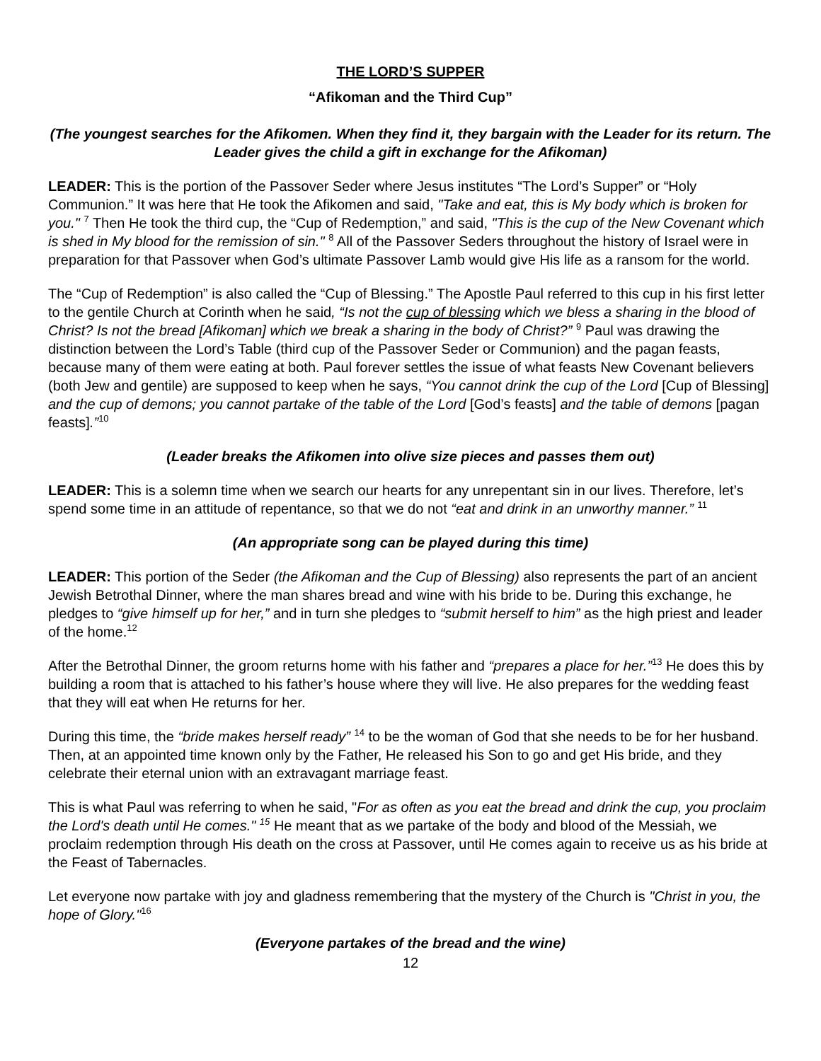THE LORD’S SUPPER
“Afikoman and the Third Cup”
(The youngest searches for the Afikomen. When they find it, they bargain with the Leader for its return. The Leader gives the child a gift in exchange for the Afikoman)
LEADER: This is the portion of the Passover Seder where Jesus institutes “The Lord’s Supper” or “Holy Communion.” It was here that He took the Afikomen and said, "Take and eat, this is My body which is broken for you." <sup>7</sup> Then He took the third cup, the “Cup of Redemption,” and said, "This is the cup of the New Covenant which is shed in My blood for the remission of sin." <sup>8</sup> All of the Passover Seders throughout the history of Israel were in preparation for that Passover when God’s ultimate Passover Lamb would give His life as a ransom for the world.
The “Cup of Redemption” is also called the “Cup of Blessing.” The Apostle Paul referred to this cup in his first letter to the gentile Church at Corinth when he said, “Is not the cup of blessing which we bless a sharing in the blood of Christ? Is not the bread [Afikoman] which we break a sharing in the body of Christ?” <sup>9</sup> Paul was drawing the distinction between the Lord’s Table (third cup of the Passover Seder or Communion) and the pagan feasts, because many of them were eating at both. Paul forever settles the issue of what feasts New Covenant believers (both Jew and gentile) are supposed to keep when he says, “You cannot drink the cup of the Lord [Cup of Blessing] and the cup of demons; you cannot partake of the table of the Lord [God’s feasts] and the table of demons [pagan feasts].”<sup>10</sup>
(Leader breaks the Afikomen into olive size pieces and passes them out)
LEADER: This is a solemn time when we search our hearts for any unrepentant sin in our lives. Therefore, let’s spend some time in an attitude of repentance, so that we do not “eat and drink in an unworthy manner.” <sup>11</sup>
(An appropriate song can be played during this time)
LEADER: This portion of the Seder (the Afikoman and the Cup of Blessing) also represents the part of an ancient Jewish Betrothal Dinner, where the man shares bread and wine with his bride to be. During this exchange, he pledges to “give himself up for her,” and in turn she pledges to “submit herself to him” as the high priest and leader of the home.<sup>12</sup>
After the Betrothal Dinner, the groom returns home with his father and “prepares a place for her.”<sup>13</sup> He does this by building a room that is attached to his father’s house where they will live. He also prepares for the wedding feast that they will eat when He returns for her.
During this time, the “bride makes herself ready” <sup>14</sup> to be the woman of God that she needs to be for her husband. Then, at an appointed time known only by the Father, He released his Son to go and get His bride, and they celebrate their eternal union with an extravagant marriage feast.
This is what Paul was referring to when he said, "For as often as you eat the bread and drink the cup, you proclaim the Lord's death until He comes." <sup>15</sup> He meant that as we partake of the body and blood of the Messiah, we proclaim redemption through His death on the cross at Passover, until He comes again to receive us as his bride at the Feast of Tabernacles.
Let everyone now partake with joy and gladness remembering that the mystery of the Church is "Christ in you, the hope of Glory."<sup>16</sup>
(Everyone partakes of the bread and the wine)
12